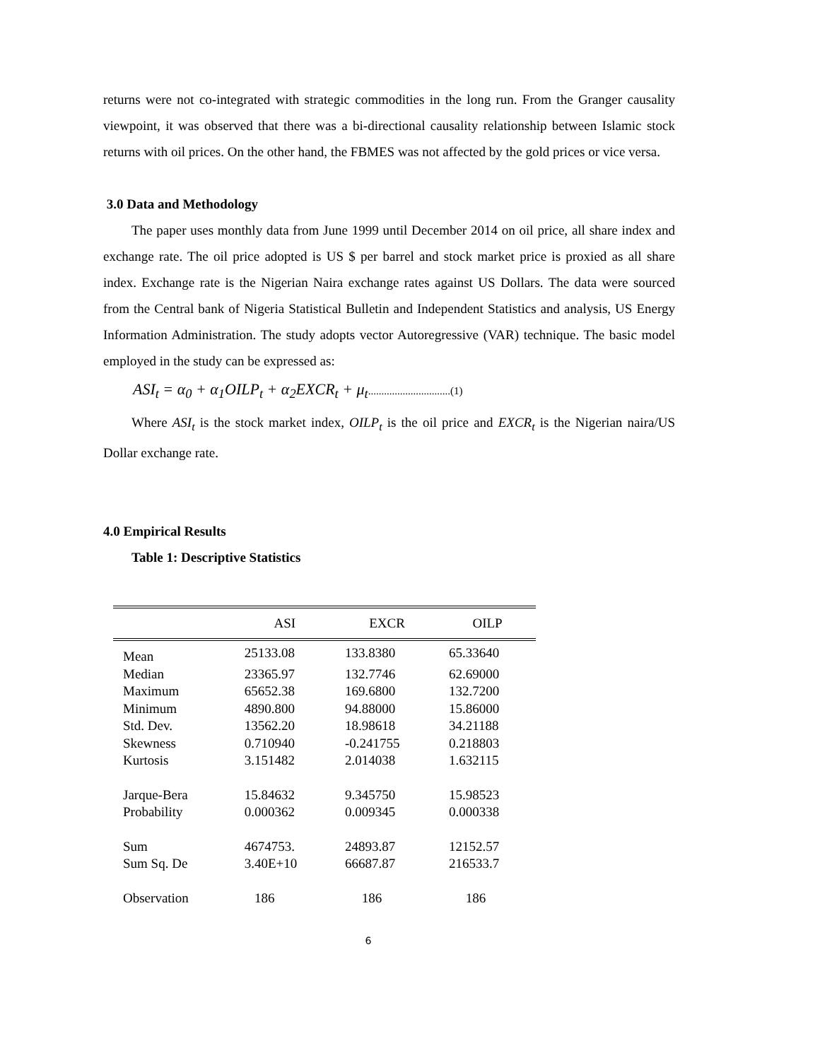returns were not co-integrated with strategic commodities in the long run. From the Granger causality viewpoint, it was observed that there was a bi-directional causality relationship between Islamic stock returns with oil prices. On the other hand, the FBMES was not affected by the gold prices or vice versa.
3.0 Data and Methodology
The paper uses monthly data from June 1999 until December 2014 on oil price, all share index and exchange rate. The oil price adopted is US $ per barrel and stock market price is proxied as all share index. Exchange rate is the Nigerian Naira exchange rates against US Dollars. The data were sourced from the Central bank of Nigeria Statistical Bulletin and Independent Statistics and analysis, US Energy Information Administration. The study adopts vector Autoregressive (VAR) technique. The basic model employed in the study can be expressed as:
ASI<sub>t</sub> = α<sub>0</sub> + α<sub>1</sub>OILP<sub>t</sub> + α<sub>2</sub>EXCR<sub>t</sub> + μ<sub>t</sub>...............................(1)
Where ASI<sub>t</sub> is the stock market index, OILP<sub>t</sub> is the oil price and EXCR<sub>t</sub> is the Nigerian naira/US Dollar exchange rate.
4.0 Empirical Results
Table 1: Descriptive Statistics
| | ASI | EXCR | OILP |
| --- | --- | --- | --- |
| Mean | 25133.08 | 133.8380 | 65.33640 |
| Median | 23365.97 | 132.7746 | 62.69000 |
| Maximum | 65652.38 | 169.6800 | 132.7200 |
| Minimum | 4890.800 | 94.88000 | 15.86000 |
| Std. Dev. | 13562.20 | 18.98618 | 34.21188 |
| Skewness | 0.710940 | -0.241755 | 0.218803 |
| Kurtosis | 3.151482 | 2.014038 | 1.632115 |
| Jarque-Bera | 15.84632 | 9.345750 | 15.98523 |
| Probability | 0.000362 | 0.009345 | 0.000338 |
| Sum | 4674753. | 24893.87 | 12152.57 |
| Sum Sq. De | 3.40E+10 | 66687.87 | 216533.7 |
| Observation | 186 | 186 | 186 |
6